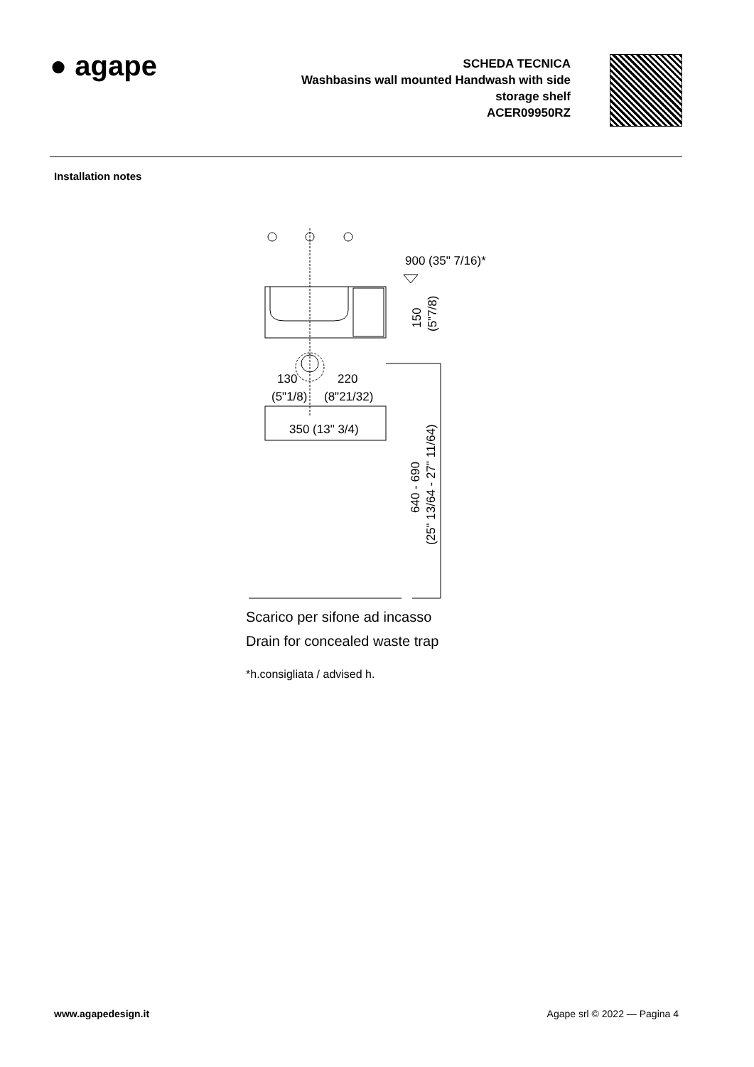● agape
SCHEDA TECNICA
Washbasins wall mounted Handwash with side storage shelf
ACER09950RZ
Installation notes
900 (35" 7/16)*
130
220
(5"1/8)
(8"21/32)
350 (13" 3/4)
150
(5"7/8)
640 - 690
(25" 13/64 - 27" 11/64)
Scarico per sifone ad incasso
Drain for concealed waste trap
*h.consigliata / advised h.
www.agapedesign.it Agape srl © 2022 — Pagina 4